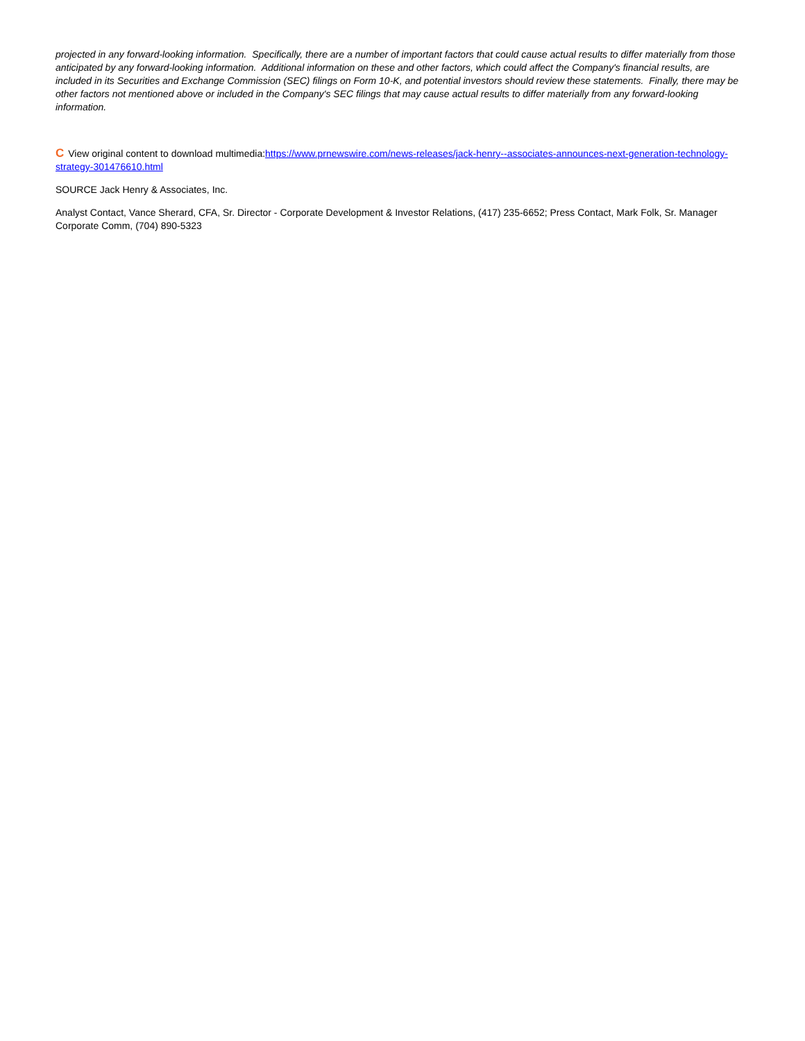projected in any forward-looking information. Specifically, there are a number of important factors that could cause actual results to differ materially from those anticipated by any forward-looking information. Additional information on these and other factors, which could affect the Company's financial results, are included in its Securities and Exchange Commission (SEC) filings on Form 10-K, and potential investors should review these statements. Finally, there may be other factors not mentioned above or included in the Company's SEC filings that may cause actual results to differ materially from any forward-looking information.
C View original content to download multimedia:https://www.prnewswire.com/news-releases/jack-henry--associates-announces-next-generation-technology-strategy-301476610.html
SOURCE Jack Henry & Associates, Inc.
Analyst Contact, Vance Sherard, CFA, Sr. Director - Corporate Development & Investor Relations, (417) 235-6652; Press Contact, Mark Folk, Sr. Manager Corporate Comm, (704) 890-5323